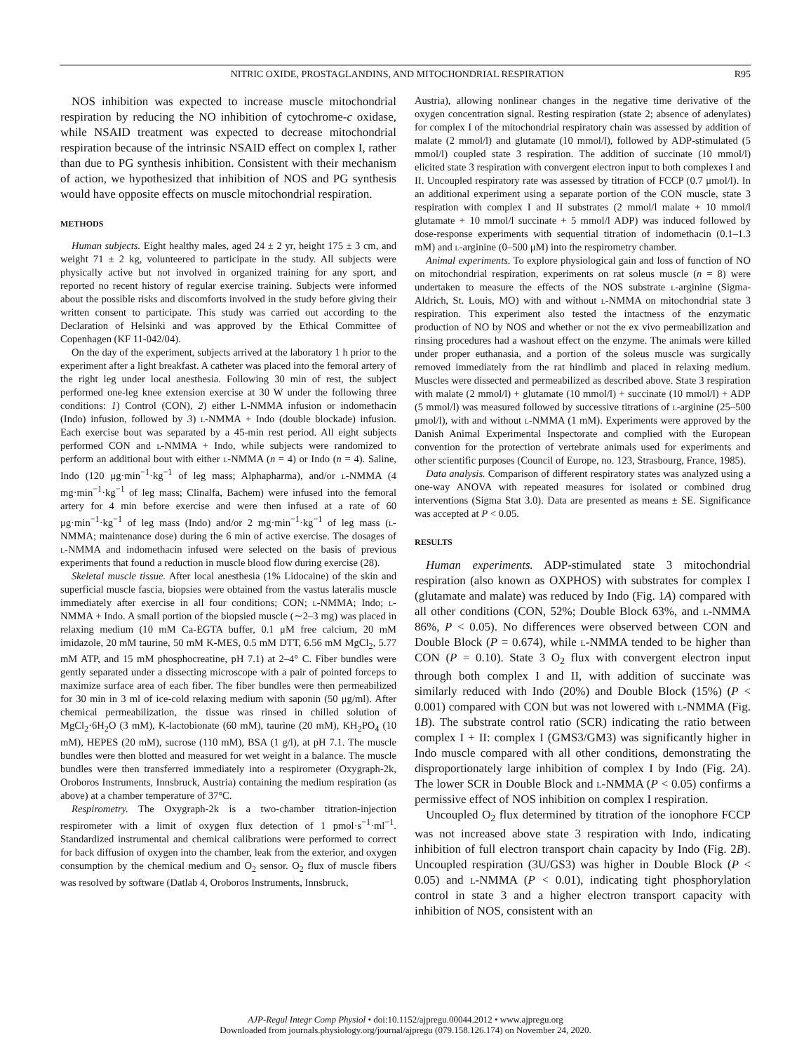NITRIC OXIDE, PROSTAGLANDINS, AND MITOCHONDRIAL RESPIRATION R95
NOS inhibition was expected to increase muscle mitochondrial respiration by reducing the NO inhibition of cytochrome-c oxidase, while NSAID treatment was expected to decrease mitochondrial respiration because of the intrinsic NSAID effect on complex I, rather than due to PG synthesis inhibition. Consistent with their mechanism of action, we hypothesized that inhibition of NOS and PG synthesis would have opposite effects on muscle mitochondrial respiration.
METHODS
Human subjects. Eight healthy males, aged 24 ± 2 yr, height 175 ± 3 cm, and weight 71 ± 2 kg, volunteered to participate in the study. All subjects were physically active but not involved in organized training for any sport, and reported no recent history of regular exercise training. Subjects were informed about the possible risks and discomforts involved in the study before giving their written consent to participate. This study was carried out according to the Declaration of Helsinki and was approved by the Ethical Committee of Copenhagen (KF 11-042/04).
On the day of the experiment, subjects arrived at the laboratory 1 h prior to the experiment after a light breakfast. A catheter was placed into the femoral artery of the right leg under local anesthesia. Following 30 min of rest, the subject performed one-leg knee extension exercise at 30 W under the following three conditions: 1) Control (CON), 2) either L-NMMA infusion or indomethacin (Indo) infusion, followed by 3) l-NMMA + Indo (double blockade) infusion. Each exercise bout was separated by a 45-min rest period. All eight subjects performed CON and l-NMMA + Indo, while subjects were randomized to perform an additional bout with either l-NMMA (n = 4) or Indo (n = 4). Saline, Indo (120 μg·min<sup>−1</sup>·kg<sup>−1</sup> of leg mass; Alphapharma), and/or l-NMMA (4 mg·min<sup>−1</sup>·kg<sup>−1</sup> of leg mass; Clinalfa, Bachem) were infused into the femoral artery for 4 min before exercise and were then infused at a rate of 60 μg·min<sup>−1</sup>·kg<sup>−1</sup> of leg mass (Indo) and/or 2 mg·min<sup>−1</sup>·kg<sup>−1</sup> of leg mass (l-NMMA; maintenance dose) during the 6 min of active exercise. The dosages of l-NMMA and indomethacin infused were selected on the basis of previous experiments that found a reduction in muscle blood flow during exercise (28).
Skeletal muscle tissue. After local anesthesia (1% Lidocaine) of the skin and superficial muscle fascia, biopsies were obtained from the vastus lateralis muscle immediately after exercise in all four conditions; CON; l-NMMA; Indo; l-NMMA + Indo. A small portion of the biopsied muscle (∼2–3 mg) was placed in relaxing medium (10 mM Ca-EGTA buffer, 0.1 μM free calcium, 20 mM imidazole, 20 mM taurine, 50 mM K-MES, 0.5 mM DTT, 6.56 mM MgCl<sub>2</sub>, 5.77 mM ATP, and 15 mM phosphocreatine, pH 7.1) at 2–4° C. Fiber bundles were gently separated under a dissecting microscope with a pair of pointed forceps to maximize surface area of each fiber. The fiber bundles were then permeabilized for 30 min in 3 ml of ice-cold relaxing medium with saponin (50 μg/ml). After chemical permeabilization, the tissue was rinsed in chilled solution of MgCl<sub>2</sub>·6H<sub>2</sub>O (3 mM), K-lactobionate (60 mM), taurine (20 mM), KH<sub>2</sub>PO<sub>4</sub> (10 mM), HEPES (20 mM), sucrose (110 mM), BSA (1 g/l), at pH 7.1. The muscle bundles were then blotted and measured for wet weight in a balance. The muscle bundles were then transferred immediately into a respirometer (Oxygraph-2k, Oroboros Instruments, Innsbruck, Austria) containing the medium respiration (as above) at a chamber temperature of 37°C.
Respirometry. The Oxygraph-2k is a two-chamber titration-injection respirometer with a limit of oxygen flux detection of 1 pmol·s<sup>−1</sup>·ml<sup>−1</sup>. Standardized instrumental and chemical calibrations were performed to correct for back diffusion of oxygen into the chamber, leak from the exterior, and oxygen consumption by the chemical medium and O<sub>2</sub> sensor. O<sub>2</sub> flux of muscle fibers was resolved by software (Datlab 4, Oroboros Instruments, Innsbruck,
Austria), allowing nonlinear changes in the negative time derivative of the oxygen concentration signal. Resting respiration (state 2; absence of adenylates) for complex I of the mitochondrial respiratory chain was assessed by addition of malate (2 mmol/l) and glutamate (10 mmol/l), followed by ADP-stimulated (5 mmol/l) coupled state 3 respiration. The addition of succinate (10 mmol/l) elicited state 3 respiration with convergent electron input to both complexes I and II. Uncoupled respiratory rate was assessed by titration of FCCP (0.7 μmol/l). In an additional experiment using a separate portion of the CON muscle, state 3 respiration with complex I and II substrates (2 mmol/l malate + 10 mmol/l glutamate + 10 mmol/l succinate + 5 mmol/l ADP) was induced followed by dose-response experiments with sequential titration of indomethacin (0.1–1.3 mM) and l-arginine (0–500 μM) into the respirometry chamber.
Animal experiments. To explore physiological gain and loss of function of NO on mitochondrial respiration, experiments on rat soleus muscle (n = 8) were undertaken to measure the effects of the NOS substrate l-arginine (Sigma-Aldrich, St. Louis, MO) with and without l-NMMA on mitochondrial state 3 respiration. This experiment also tested the intactness of the enzymatic production of NO by NOS and whether or not the ex vivo permeabilization and rinsing procedures had a washout effect on the enzyme. The animals were killed under proper euthanasia, and a portion of the soleus muscle was surgically removed immediately from the rat hindlimb and placed in relaxing medium. Muscles were dissected and permeabilized as described above. State 3 respiration with malate (2 mmol/l) + glutamate (10 mmol/l) + succinate (10 mmol/l) + ADP (5 mmol/l) was measured followed by successive titrations of l-arginine (25–500 μmol/l), with and without l-NMMA (1 mM). Experiments were approved by the Danish Animal Experimental Inspectorate and complied with the European convention for the protection of vertebrate animals used for experiments and other scientific purposes (Council of Europe, no. 123, Strasbourg, France, 1985).
Data analysis. Comparison of different respiratory states was analyzed using a one-way ANOVA with repeated measures for isolated or combined drug interventions (Sigma Stat 3.0). Data are presented as means ± SE. Significance was accepted at P < 0.05.
RESULTS
Human experiments. ADP-stimulated state 3 mitochondrial respiration (also known as OXPHOS) with substrates for complex I (glutamate and malate) was reduced by Indo (Fig. 1A) compared with all other conditions (CON, 52%; Double Block 63%, and l-NMMA 86%, P < 0.05). No differences were observed between CON and Double Block (P = 0.674), while l-NMMA tended to be higher than CON (P = 0.10). State 3 O<sub>2</sub> flux with convergent electron input through both complex I and II, with addition of succinate was similarly reduced with Indo (20%) and Double Block (15%) (P < 0.001) compared with CON but was not lowered with l-NMMA (Fig. 1B). The substrate control ratio (SCR) indicating the ratio between complex I + II: complex I (GMS3/GM3) was significantly higher in Indo muscle compared with all other conditions, demonstrating the disproportionately large inhibition of complex I by Indo (Fig. 2A). The lower SCR in Double Block and l-NMMA (P < 0.05) confirms a permissive effect of NOS inhibition on complex I respiration.
Uncoupled O<sub>2</sub> flux determined by titration of the ionophore FCCP was not increased above state 3 respiration with Indo, indicating inhibition of full electron transport chain capacity by Indo (Fig. 2B). Uncoupled respiration (3U/GS3) was higher in Double Block (P < 0.05) and l-NMMA (P < 0.01), indicating tight phosphorylation control in state 3 and a higher electron transport capacity with inhibition of NOS, consistent with an
AJP-Regul Integr Comp Physiol • doi:10.1152/ajpregu.00044.2012 • www.ajpregu.org
Downloaded from journals.physiology.org/journal/ajpregu (079.158.126.174) on November 24, 2020.